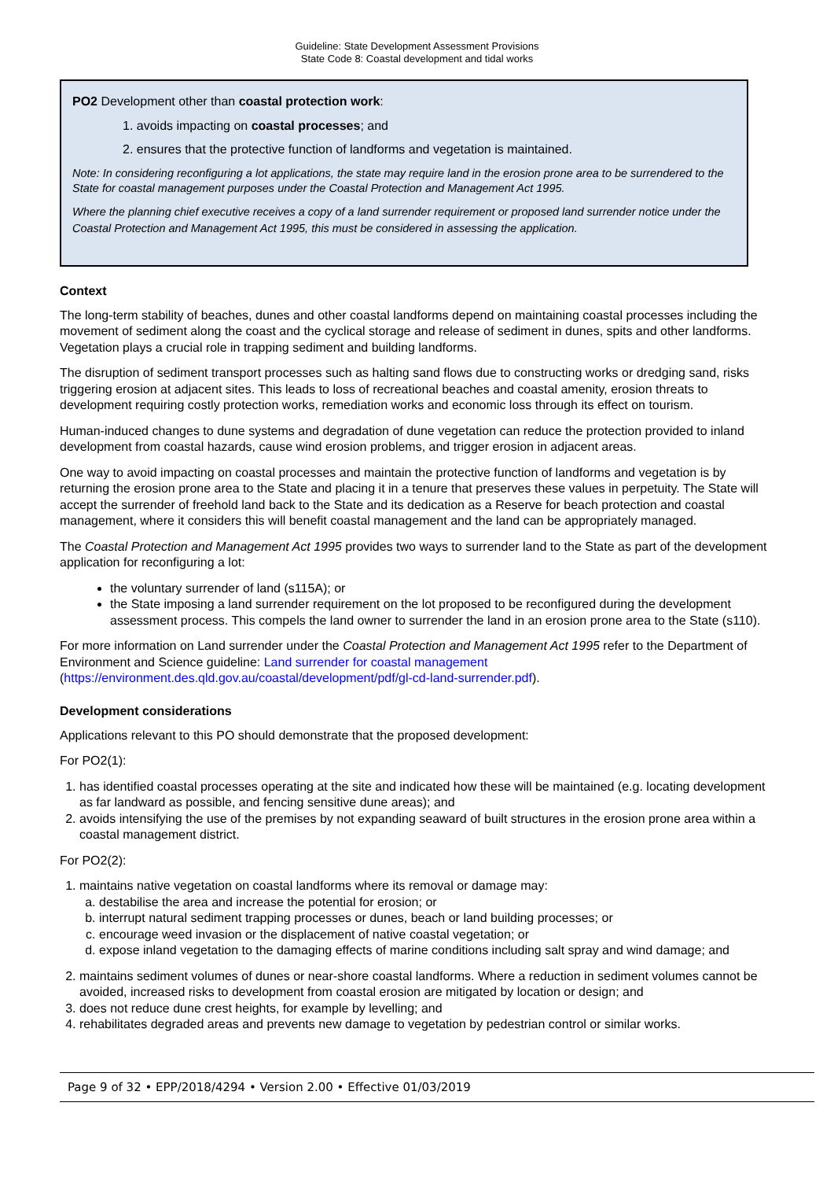Guideline: State Development Assessment Provisions
State Code 8: Coastal development and tidal works
PO2 Development other than coastal protection work:
1. avoids impacting on coastal processes; and
2. ensures that the protective function of landforms and vegetation is maintained.
Note: In considering reconfiguring a lot applications, the state may require land in the erosion prone area to be surrendered to the State for coastal management purposes under the Coastal Protection and Management Act 1995.
Where the planning chief executive receives a copy of a land surrender requirement or proposed land surrender notice under the Coastal Protection and Management Act 1995, this must be considered in assessing the application.
Context
The long-term stability of beaches, dunes and other coastal landforms depend on maintaining coastal processes including the movement of sediment along the coast and the cyclical storage and release of sediment in dunes, spits and other landforms. Vegetation plays a crucial role in trapping sediment and building landforms.
The disruption of sediment transport processes such as halting sand flows due to constructing works or dredging sand, risks triggering erosion at adjacent sites. This leads to loss of recreational beaches and coastal amenity, erosion threats to development requiring costly protection works, remediation works and economic loss through its effect on tourism.
Human-induced changes to dune systems and degradation of dune vegetation can reduce the protection provided to inland development from coastal hazards, cause wind erosion problems, and trigger erosion in adjacent areas.
One way to avoid impacting on coastal processes and maintain the protective function of landforms and vegetation is by returning the erosion prone area to the State and placing it in a tenure that preserves these values in perpetuity. The State will accept the surrender of freehold land back to the State and its dedication as a Reserve for beach protection and coastal management, where it considers this will benefit coastal management and the land can be appropriately managed.
The Coastal Protection and Management Act 1995 provides two ways to surrender land to the State as part of the development application for reconfiguring a lot:
the voluntary surrender of land (s115A); or
the State imposing a land surrender requirement on the lot proposed to be reconfigured during the development assessment process. This compels the land owner to surrender the land in an erosion prone area to the State (s110).
For more information on Land surrender under the Coastal Protection and Management Act 1995 refer to the Department of Environment and Science guideline: Land surrender for coastal management (https://environment.des.qld.gov.au/coastal/development/pdf/gl-cd-land-surrender.pdf).
Development considerations
Applications relevant to this PO should demonstrate that the proposed development:
For PO2(1):
1. has identified coastal processes operating at the site and indicated how these will be maintained (e.g. locating development as far landward as possible, and fencing sensitive dune areas); and
2. avoids intensifying the use of the premises by not expanding seaward of built structures in the erosion prone area within a coastal management district.
For PO2(2):
1. maintains native vegetation on coastal landforms where its removal or damage may:
a. destabilise the area and increase the potential for erosion; or
b. interrupt natural sediment trapping processes or dunes, beach or land building processes; or
c. encourage weed invasion or the displacement of native coastal vegetation; or
d. expose inland vegetation to the damaging effects of marine conditions including salt spray and wind damage; and
2. maintains sediment volumes of dunes or near-shore coastal landforms. Where a reduction in sediment volumes cannot be avoided, increased risks to development from coastal erosion are mitigated by location or design; and
3. does not reduce dune crest heights, for example by levelling; and
4. rehabilitates degraded areas and prevents new damage to vegetation by pedestrian control or similar works.
Page 9 of 32 • EPP/2018/4294 • Version 2.00 • Effective 01/03/2019